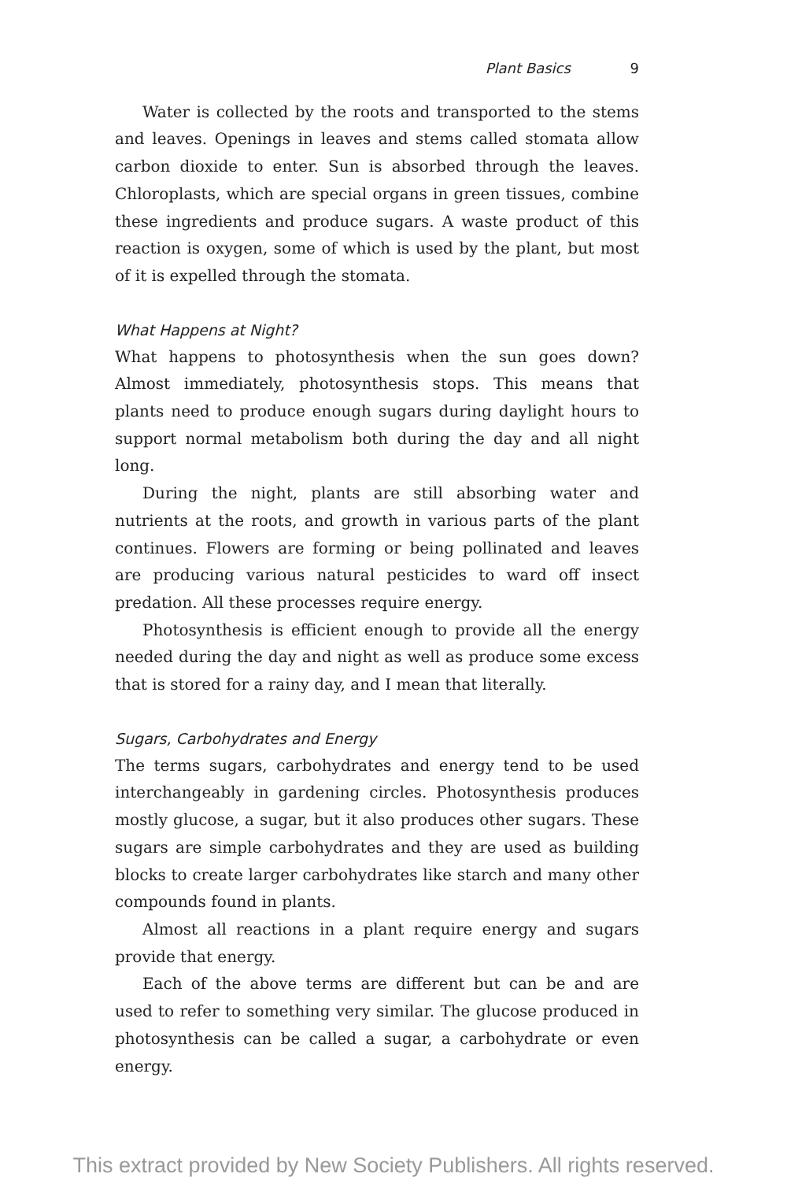Plant Basics 9
Water is collected by the roots and transported to the stems and leaves. Openings in leaves and stems called stomata allow carbon dioxide to enter. Sun is absorbed through the leaves. Chloroplasts, which are special organs in green tissues, combine these ingredi­ents and produce sugars. A waste product of this reaction is oxy­gen, some of which is used by the plant, but most of it is expelled through the stomata.
What Happens at Night?
What happens to photosynthesis when the sun goes down? Almost immediately, photosynthesis stops. This means that plants need to produce enough sugars during daylight hours to support normal metabolism both during the day and all night long.
During the night, plants are still absorbing water and nutrients at the roots, and growth in various parts of the plant continues. Flowers are forming or being pollinated and leaves are producing various natural pesticides to ward off insect predation. All these processes require energy.
Photosynthesis is efficient enough to provide all the energy needed during the day and night as well as produce some excess that is stored for a rainy day, and I mean that literally.
Sugars, Carbohydrates and Energy
The terms sugars, carbohydrates and energy tend to be used inter­changeably in gardening circles. Photosynthesis produces mostly glucose, a sugar, but it also produces other sugars. These sugars are simple carbohydrates and they are used as building blocks to create larger carbohydrates like starch and many other compounds found in plants.
Almost all reactions in a plant require energy and sugars provide that energy.
Each of the above terms are different but can be and are used to refer to something very similar. The glucose produced in photo­synthesis can be called a sugar, a carbohydrate or even energy.
This extract provided by New Society Publishers. All rights reserved.